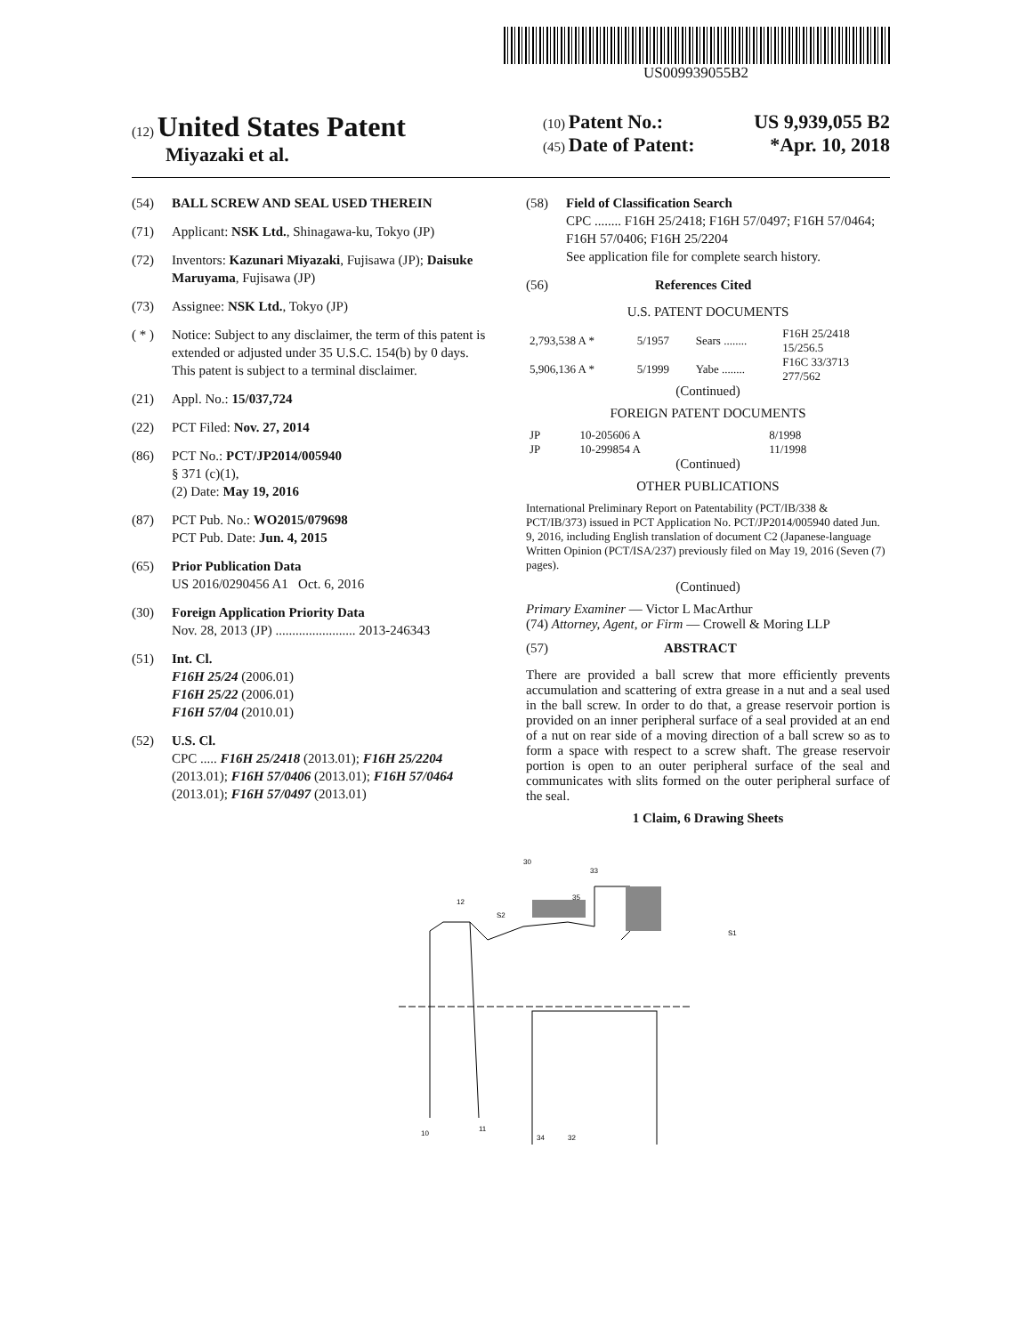US009939055B2
(12) United States Patent
Miyazaki et al.
(10) Patent No.: US 9,939,055 B2
(45) Date of Patent: *Apr. 10, 2018
(54) BALL SCREW AND SEAL USED THEREIN
(71) Applicant: NSK Ltd., Shinagawa-ku, Tokyo (JP)
(72) Inventors: Kazunari Miyazaki, Fujisawa (JP); Daisuke Maruyama, Fujisawa (JP)
(73) Assignee: NSK Ltd., Tokyo (JP)
( * ) Notice: Subject to any disclaimer, the term of this patent is extended or adjusted under 35 U.S.C. 154(b) by 0 days.
This patent is subject to a terminal disclaimer.
(21) Appl. No.: 15/037,724
(22) PCT Filed: Nov. 27, 2014
(86) PCT No.: PCT/JP2014/005940
§ 371 (c)(1),
(2) Date: May 19, 2016
(87) PCT Pub. No.: WO2015/079698
PCT Pub. Date: Jun. 4, 2015
(65) Prior Publication Data
US 2016/0290456 A1 Oct. 6, 2016
(30) Foreign Application Priority Data
Nov. 28, 2013 (JP) ........................ 2013-246343
(51) Int. Cl.
F16H 25/24 (2006.01)
F16H 25/22 (2006.01)
F16H 57/04 (2010.01)
(52) U.S. Cl.
CPC ..... F16H 25/2418 (2013.01); F16H 25/2204 (2013.01); F16H 57/0406 (2013.01); F16H 57/0464 (2013.01); F16H 57/0497 (2013.01)
(58) Field of Classification Search
CPC ........ F16H 25/2418; F16H 57/0497; F16H 57/0464; F16H 57/0406; F16H 25/2204
See application file for complete search history.
(56) References Cited
U.S. PATENT DOCUMENTS
| 2,793,538 A * | 5/1957 | Sears ........ | F16H 25/2418 15/256.5 |
| 5,906,136 A * | 5/1999 | Yabe ........ | F16C 33/3713 277/562 |
(Continued)
FOREIGN PATENT DOCUMENTS
| JP | 10-205606 A | 8/1998 |
| JP | 10-299854 A | 11/1998 |
(Continued)
OTHER PUBLICATIONS
International Preliminary Report on Patentability (PCT/IB/338 & PCT/IB/373) issued in PCT Application No. PCT/JP2014/005940 dated Jun. 9, 2016, including English translation of document C2 (Japanese-language Written Opinion (PCT/ISA/237) previously filed on May 19, 2016 (Seven (7) pages).
(Continued)
Primary Examiner — Victor L MacArthur
(74) Attorney, Agent, or Firm — Crowell & Moring LLP
(57) ABSTRACT
There are provided a ball screw that more efficiently prevents accumulation and scattering of extra grease in a nut and a seal used in the ball screw. In order to do that, a grease reservoir portion is provided on an inner peripheral surface of a seal provided at an end of a nut on rear side of a moving direction of a ball screw so as to form a space with respect to a screw shaft. The grease reservoir portion is open to an outer peripheral surface of the seal and communicates with slits formed on the outer peripheral surface of the seal.
1 Claim, 6 Drawing Sheets
12
30
33
35
S2
S1
10
11
34
32